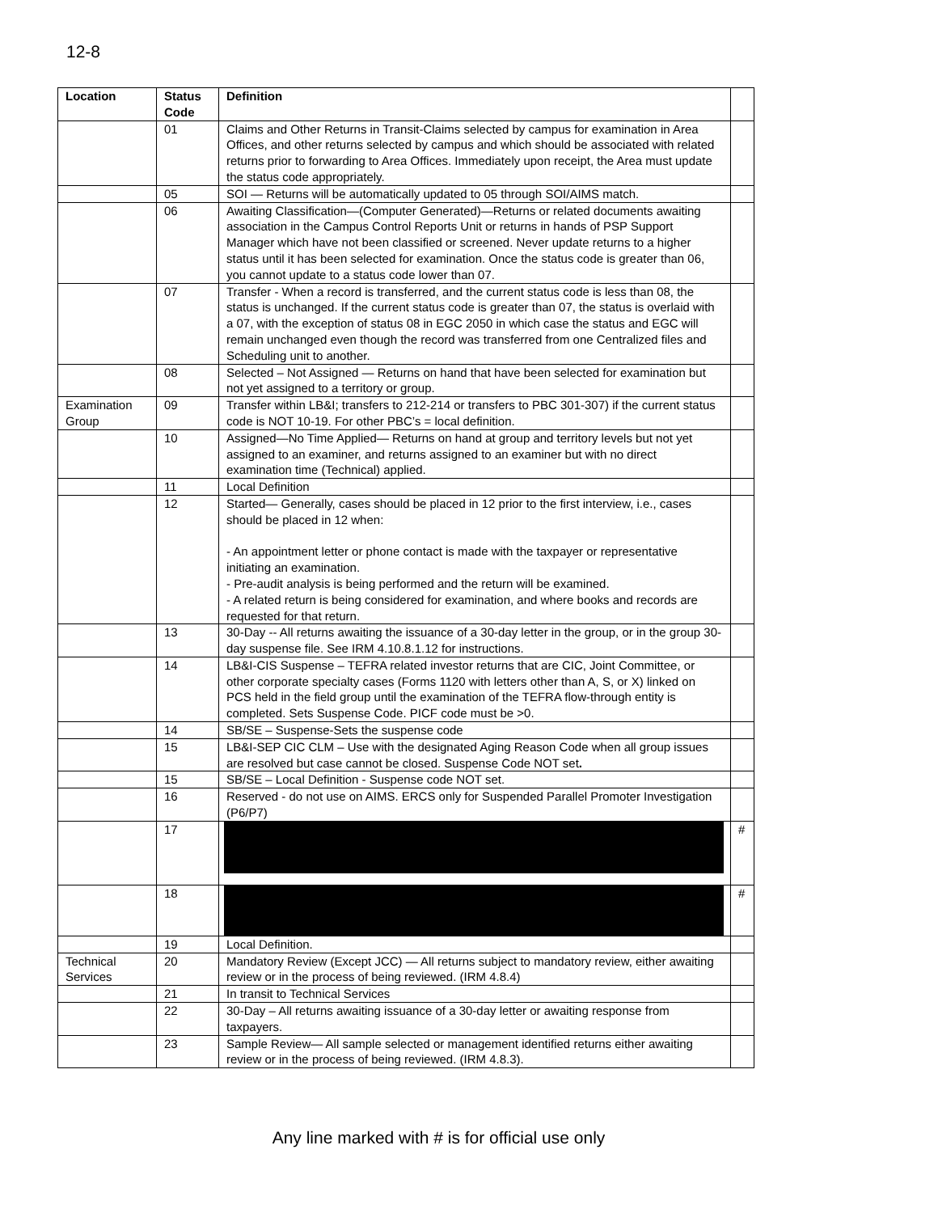12-8
| Location | Status Code | Definition | |
| --- | --- | --- | --- |
| | 01 | Claims and Other Returns in Transit-Claims selected by campus for examination in Area Offices, and other returns selected by campus and which should be associated with related returns prior to forwarding to Area Offices. Immediately upon receipt, the Area must update the status code appropriately. | |
| | 05 | SOI — Returns will be automatically updated to 05 through SOI/AIMS match. | |
| | 06 | Awaiting Classification—(Computer Generated)—Returns or related documents awaiting association in the Campus Control Reports Unit or returns in hands of PSP Support Manager which have not been classified or screened. Never update returns to a higher status until it has been selected for examination. Once the status code is greater than 06, you cannot update to a status code lower than 07. | |
| | 07 | Transfer - When a record is transferred, and the current status code is less than 08, the status is unchanged. If the current status code is greater than 07, the status is overlaid with a 07, with the exception of status 08 in EGC 2050 in which case the status and EGC will remain unchanged even though the record was transferred from one Centralized files and Scheduling unit to another. | |
| | 08 | Selected – Not Assigned — Returns on hand that have been selected for examination but not yet assigned to a territory or group. | |
| Examination Group | 09 | Transfer within LB&I; transfers to 212-214 or transfers to PBC 301-307) if the current status code is NOT 10-19. For other PBC’s = local definition. | |
| | 10 | Assigned—No Time Applied— Returns on hand at group and territory levels but not yet assigned to an examiner, and returns assigned to an examiner but with no direct examination time (Technical) applied. | |
| | 11 | Local Definition | |
| | 12 | Started— Generally, cases should be placed in 12 prior to the first interview, i.e., cases should be placed in 12 when: - An appointment letter or phone contact is made with the taxpayer or representative initiating an examination. - Pre-audit analysis is being performed and the return will be examined. - A related return is being considered for examination, and where books and records are requested for that return. | |
| | 13 | 30-Day -- All returns awaiting the issuance of a 30-day letter in the group, or in the group 30-day suspense file. See IRM 4.10.8.1.12 for instructions. | |
| | 14 | LB&I-CIS Suspense – TEFRA related investor returns that are CIC, Joint Committee, or other corporate specialty cases (Forms 1120 with letters other than A, S, or X) linked on PCS held in the field group until the examination of the TEFRA flow-through entity is completed. Sets Suspense Code. PICF code must be >0. | |
| | 14 | SB/SE – Suspense-Sets the suspense code | |
| | 15 | LB&I-SEP CIC CLM – Use with the designated Aging Reason Code when all group issues are resolved but case cannot be closed. Suspense Code NOT set . | |
| | 15 | SB/SE – Local Definition - Suspense code NOT set. | |
| | 16 | Reserved - do not use on AIMS. ERCS only for Suspended Parallel Promoter Investigation (P6/P7) | |
| | 17 | | # |
| | 18 | | # |
| | 19 | Local Definition. | |
| Technical Services | 20 | Mandatory Review (Except JCC) — All returns subject to mandatory review, either awaiting review or in the process of being reviewed. (IRM 4.8.4) | |
| | 21 | In transit to Technical Services | |
| | 22 | 30-Day – All returns awaiting issuance of a 30-day letter or awaiting response from taxpayers. | |
| | 23 | Sample Review— All sample selected or management identified returns either awaiting review or in the process of being reviewed. (IRM 4.8.3). | |
Any line marked with # is for official use only